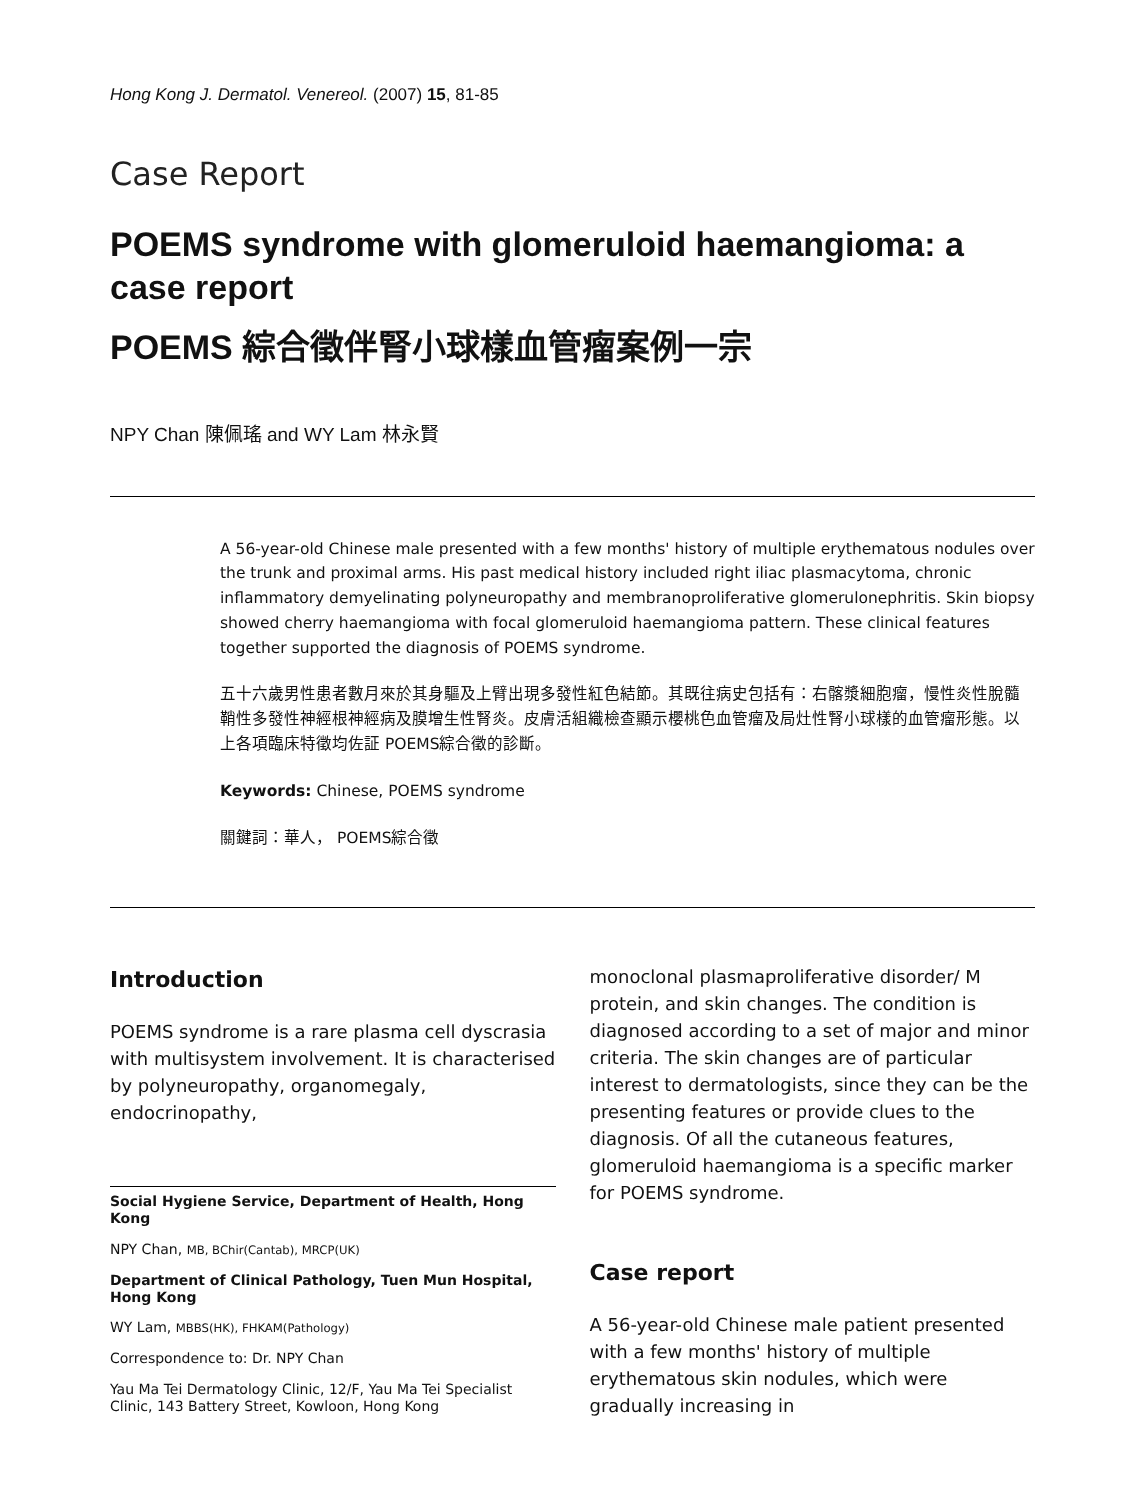Hong Kong J. Dermatol. Venereol. (2007) 15, 81-85
Case Report
POEMS syndrome with glomeruloid haemangioma: a case report
POEMS 綜合徵伴腎小球樣血管瘤案例一宗
NPY Chan 陳佩瑤 and WY Lam 林永賢
A 56-year-old Chinese male presented with a few months' history of multiple erythematous nodules over the trunk and proximal arms. His past medical history included right iliac plasmacytoma, chronic inflammatory demyelinating polyneuropathy and membranoproliferative glomerulonephritis. Skin biopsy showed cherry haemangioma with focal glomeruloid haemangioma pattern. These clinical features together supported the diagnosis of POEMS syndrome.
五十六歲男性患者數月來於其身驅及上臂出現多發性紅色結節。其既往病史包括有：右髂漿細胞瘤，慢性炎性脫髓鞘性多發性神經根神經病及膜增生性腎炎。皮膚活組織檢查顯示櫻桃色血管瘤及局灶性腎小球樣的血管瘤形態。以上各項臨床特徵均佐証 POEMS綜合徵的診斷。
Keywords: Chinese, POEMS syndrome
關鍵詞：華人， POEMS綜合徵
Introduction
POEMS syndrome is a rare plasma cell dyscrasia with multisystem involvement. It is characterised by polyneuropathy, organomegaly, endocrinopathy,
Social Hygiene Service, Department of Health, Hong Kong
NPY Chan, MB, BChir(Cantab), MRCP(UK)
Department of Clinical Pathology, Tuen Mun Hospital, Hong Kong
WY Lam, MBBS(HK), FHKAM(Pathology)
Correspondence to: Dr. NPY Chan
Yau Ma Tei Dermatology Clinic, 12/F, Yau Ma Tei Specialist Clinic, 143 Battery Street, Kowloon, Hong Kong
monoclonal plasmaproliferative disorder/ M protein, and skin changes. The condition is diagnosed according to a set of major and minor criteria. The skin changes are of particular interest to dermatologists, since they can be the presenting features or provide clues to the diagnosis. Of all the cutaneous features, glomeruloid haemangioma is a specific marker for POEMS syndrome.
Case report
A 56-year-old Chinese male patient presented with a few months' history of multiple erythematous skin nodules, which were gradually increasing in